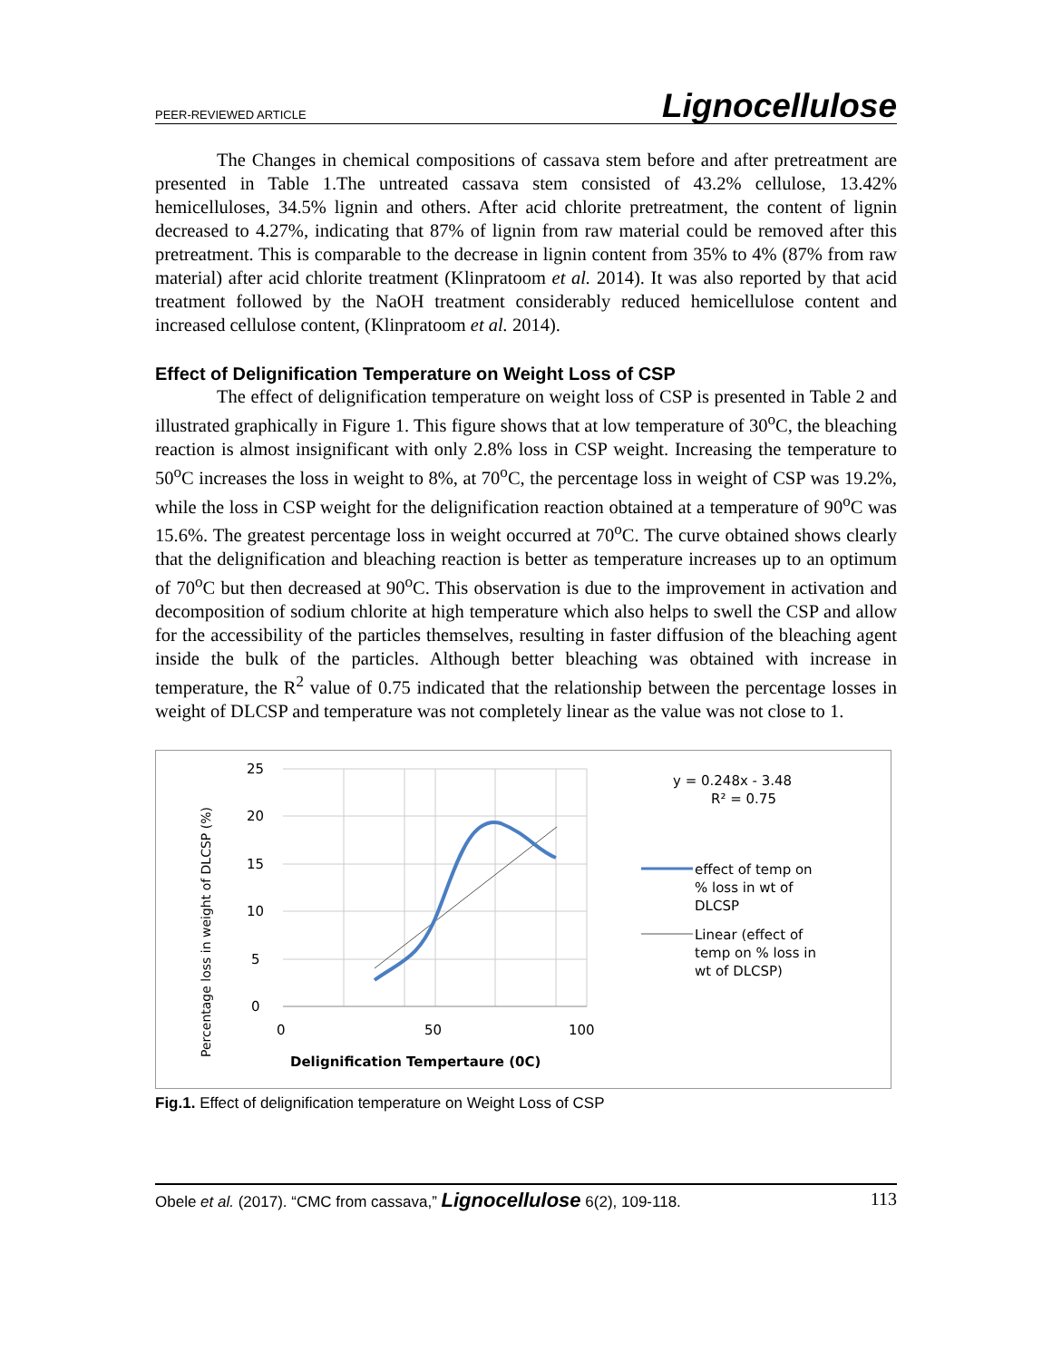PEER-REVIEWED ARTICLE Lignocellulose
The Changes in chemical compositions of cassava stem before and after pretreatment are presented in Table 1.The untreated cassava stem consisted of 43.2% cellulose, 13.42% hemicelluloses, 34.5% lignin and others. After acid chlorite pretreatment, the content of lignin decreased to 4.27%, indicating that 87% of lignin from raw material could be removed after this pretreatment. This is comparable to the decrease in lignin content from 35% to 4% (87% from raw material) after acid chlorite treatment (Klinpratoom et al. 2014). It was also reported by that acid treatment followed by the NaOH treatment considerably reduced hemicellulose content and increased cellulose content, (Klinpratoom et al. 2014).
Effect of Delignification Temperature on Weight Loss of CSP
The effect of delignification temperature on weight loss of CSP is presented in Table 2 and illustrated graphically in Figure 1. This figure shows that at low temperature of 30<sup>o</sup>C, the bleaching reaction is almost insignificant with only 2.8% loss in CSP weight. Increasing the temperature to 50<sup>o</sup>C increases the loss in weight to 8%, at 70<sup>o</sup>C, the percentage loss in weight of CSP was 19.2%, while the loss in CSP weight for the delignification reaction obtained at a temperature of 90<sup>o</sup>C was 15.6%. The greatest percentage loss in weight occurred at 70<sup>o</sup>C. The curve obtained shows clearly that the delignification and bleaching reaction is better as temperature increases up to an optimum of 70<sup>o</sup>C but then decreased at 90<sup>o</sup>C. This observation is due to the improvement in activation and decomposition of sodium chlorite at high temperature which also helps to swell the CSP and allow for the accessibility of the particles themselves, resulting in faster diffusion of the bleaching agent inside the bulk of the particles. Although better bleaching was obtained with increase in temperature, the R<sup>2</sup> value of 0.75 indicated that the relationship between the percentage losses in weight of DLCSP and temperature was not completely linear as the value was not close to 1.
Percentage loss in weight of DLCSP (%)
25
20
15
10
5
0
0
50
100
Delignification Tempertaure (0C)
y = 0.248x - 3.48
R² = 0.75
effect of temp on
% loss in wt of
DLCSP
Linear (effect of
temp on % loss in
wt of DLCSP)
Fig.1. Effect of delignification temperature on Weight Loss of CSP
Obele et al. (2017). “CMC from cassava,” Lignocellulose 6(2), 109-118. 113